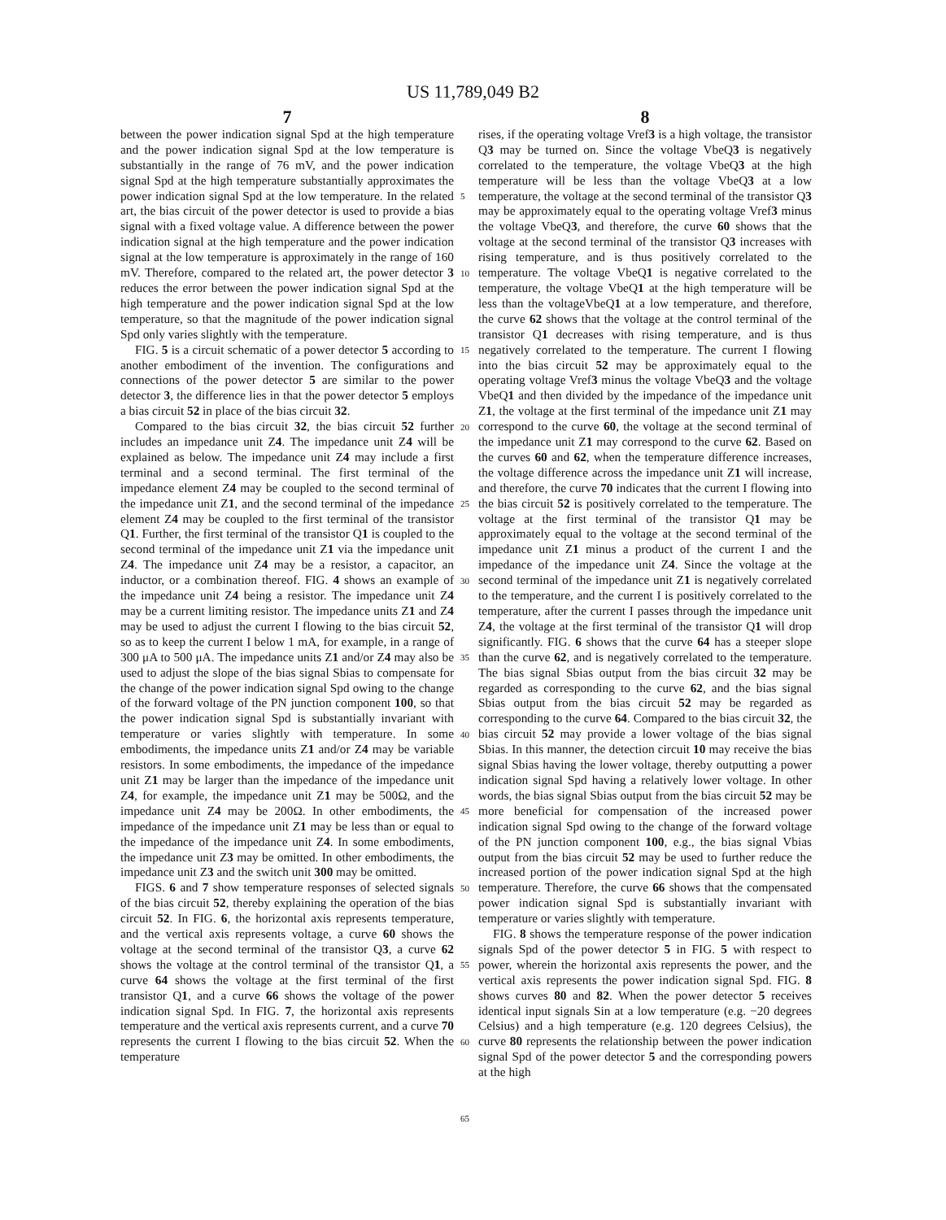US 11,789,049 B2
7
between the power indication signal Spd at the high temperature and the power indication signal Spd at the low temperature is substantially in the range of 76 mV, and the power indication signal Spd at the high temperature substantially approximates the power indication signal Spd at the low temperature. In the related art, the bias circuit of the power detector is used to provide a bias signal with a fixed voltage value. A difference between the power indication signal at the high temperature and the power indication signal at the low temperature is approximately in the range of 160 mV. Therefore, compared to the related art, the power detector 3 reduces the error between the power indication signal Spd at the high temperature and the power indication signal Spd at the low temperature, so that the magnitude of the power indication signal Spd only varies slightly with the temperature.
FIG. 5 is a circuit schematic of a power detector 5 according to another embodiment of the invention. The configurations and connections of the power detector 5 are similar to the power detector 3, the difference lies in that the power detector 5 employs a bias circuit 52 in place of the bias circuit 32.
Compared to the bias circuit 32, the bias circuit 52 further includes an impedance unit Z4. The impedance unit Z4 will be explained as below. The impedance unit Z4 may include a first terminal and a second terminal. The first terminal of the impedance element Z4 may be coupled to the second terminal of the impedance unit Z1, and the second terminal of the impedance element Z4 may be coupled to the first terminal of the transistor Q1. Further, the first terminal of the transistor Q1 is coupled to the second terminal of the impedance unit Z1 via the impedance unit Z4. The impedance unit Z4 may be a resistor, a capacitor, an inductor, or a combination thereof. FIG. 4 shows an example of the impedance unit Z4 being a resistor. The impedance unit Z4 may be a current limiting resistor. The impedance units Z1 and Z4 may be used to adjust the current I flowing to the bias circuit 52, so as to keep the current I below 1 mA, for example, in a range of 300 μA to 500 μA. The impedance units Z1 and/or Z4 may also be used to adjust the slope of the bias signal Sbias to compensate for the change of the power indication signal Spd owing to the change of the forward voltage of the PN junction component 100, so that the power indication signal Spd is substantially invariant with temperature or varies slightly with temperature. In some embodiments, the impedance units Z1 and/or Z4 may be variable resistors. In some embodiments, the impedance of the impedance unit Z1 may be larger than the impedance of the impedance unit Z4, for example, the impedance unit Z1 may be 500Ω, and the impedance unit Z4 may be 200Ω. In other embodiments, the impedance of the impedance unit Z1 may be less than or equal to the impedance of the impedance unit Z4. In some embodiments, the impedance unit Z3 may be omitted. In other embodiments, the impedance unit Z3 and the switch unit 300 may be omitted.
FIGS. 6 and 7 show temperature responses of selected signals of the bias circuit 52, thereby explaining the operation of the bias circuit 52. In FIG. 6, the horizontal axis represents temperature, and the vertical axis represents voltage, a curve 60 shows the voltage at the second terminal of the transistor Q3, a curve 62 shows the voltage at the control terminal of the transistor Q1, a curve 64 shows the voltage at the first terminal of the first transistor Q1, and a curve 66 shows the voltage of the power indication signal Spd. In FIG. 7, the horizontal axis represents temperature and the vertical axis represents current, and a curve 70 represents the current I flowing to the bias circuit 52. When the temperature
8
rises, if the operating voltage Vref3 is a high voltage, the transistor Q3 may be turned on. Since the voltage VbeQ3 is negatively correlated to the temperature, the voltage VbeQ3 at the high temperature will be less than the voltage VbeQ3 at a low temperature, the voltage at the second terminal of the transistor Q3 may be approximately equal to the operating voltage Vref3 minus the voltage VbeQ3, and therefore, the curve 60 shows that the voltage at the second terminal of the transistor Q3 increases with rising temperature, and is thus positively correlated to the temperature. The voltage VbeQ1 is negative correlated to the temperature, the voltage VbeQ1 at the high temperature will be less than the voltageVbeQ1 at a low temperature, and therefore, the curve 62 shows that the voltage at the control terminal of the transistor Q1 decreases with rising temperature, and is thus negatively correlated to the temperature. The current I flowing into the bias circuit 52 may be approximately equal to the operating voltage Vref3 minus the voltage VbeQ3 and the voltage VbeQ1 and then divided by the impedance of the impedance unit Z1, the voltage at the first terminal of the impedance unit Z1 may correspond to the curve 60, the voltage at the second terminal of the impedance unit Z1 may correspond to the curve 62. Based on the curves 60 and 62, when the temperature difference increases, the voltage difference across the impedance unit Z1 will increase, and therefore, the curve 70 indicates that the current I flowing into the bias circuit 52 is positively correlated to the temperature. The voltage at the first terminal of the transistor Q1 may be approximately equal to the voltage at the second terminal of the impedance unit Z1 minus a product of the current I and the impedance of the impedance unit Z4. Since the voltage at the second terminal of the impedance unit Z1 is negatively correlated to the temperature, and the current I is positively correlated to the temperature, after the current I passes through the impedance unit Z4, the voltage at the first terminal of the transistor Q1 will drop significantly. FIG. 6 shows that the curve 64 has a steeper slope than the curve 62, and is negatively correlated to the temperature. The bias signal Sbias output from the bias circuit 32 may be regarded as corresponding to the curve 62, and the bias signal Sbias output from the bias circuit 52 may be regarded as corresponding to the curve 64. Compared to the bias circuit 32, the bias circuit 52 may provide a lower voltage of the bias signal Sbias. In this manner, the detection circuit 10 may receive the bias signal Sbias having the lower voltage, thereby outputting a power indication signal Spd having a relatively lower voltage. In other words, the bias signal Sbias output from the bias circuit 52 may be more beneficial for compensation of the increased power indication signal Spd owing to the change of the forward voltage of the PN junction component 100, e.g., the bias signal Vbias output from the bias circuit 52 may be used to further reduce the increased portion of the power indication signal Spd at the high temperature. Therefore, the curve 66 shows that the compensated power indication signal Spd is substantially invariant with temperature or varies slightly with temperature.
FIG. 8 shows the temperature response of the power indication signals Spd of the power detector 5 in FIG. 5 with respect to power, wherein the horizontal axis represents the power, and the vertical axis represents the power indication signal Spd. FIG. 8 shows curves 80 and 82. When the power detector 5 receives identical input signals Sin at a low temperature (e.g. −20 degrees Celsius) and a high temperature (e.g. 120 degrees Celsius), the curve 80 represents the relationship between the power indication signal Spd of the power detector 5 and the corresponding powers at the high
5
10
15
20
25
30
35
40
45
50
55
60
65